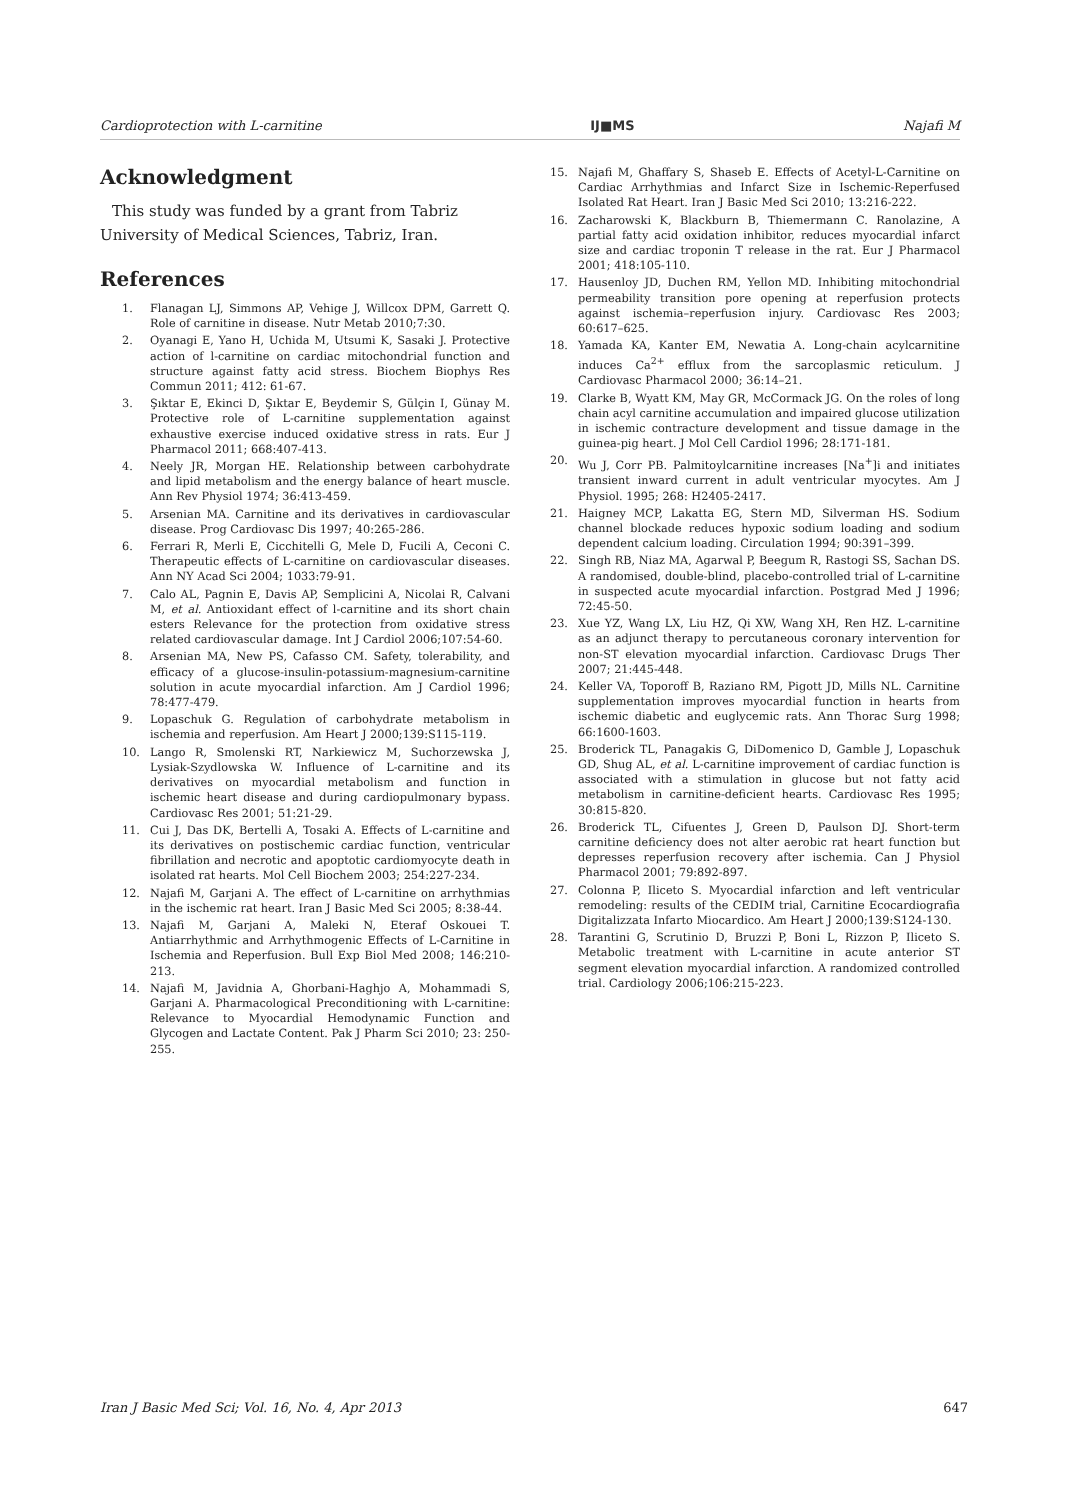Cardioprotection with L-carnitine IJ■MS Najafi M
Acknowledgment
This study was funded by a grant from Tabriz University of Medical Sciences, Tabriz, Iran.
References
1. Flanagan LJ, Simmons AP, Vehige J, Willcox DPM, Garrett Q. Role of carnitine in disease. Nutr Metab 2010;7:30.
2. Oyanagi E, Yano H, Uchida M, Utsumi K, Sasaki J. Protective action of l-carnitine on cardiac mitochondrial function and structure against fatty acid stress. Biochem Biophys Res Commun 2011; 412: 61-67.
3. Şıktar E, Ekinci D, Şıktar E, Beydemir S, Gülçin I, Günay M. Protective role of L-carnitine supplementation against exhaustive exercise induced oxidative stress in rats. Eur J Pharmacol 2011; 668:407-413.
4. Neely JR, Morgan HE. Relationship between carbohydrate and lipid metabolism and the energy balance of heart muscle. Ann Rev Physiol 1974; 36:413-459.
5. Arsenian MA. Carnitine and its derivatives in cardiovascular disease. Prog Cardiovasc Dis 1997; 40:265-286.
6. Ferrari R, Merli E, Cicchitelli G, Mele D, Fucili A, Ceconi C. Therapeutic effects of L-carnitine on cardiovascular diseases. Ann NY Acad Sci 2004; 1033:79-91.
7. Calo AL, Pagnin E, Davis AP, Semplicini A, Nicolai R, Calvani M, et al. Antioxidant effect of l-carnitine and its short chain esters Relevance for the protection from oxidative stress related cardiovascular damage. Int J Cardiol 2006;107:54-60.
8. Arsenian MA, New PS, Cafasso CM. Safety, tolerability, and efficacy of a glucose-insulin-potassium-magnesium-carnitine solution in acute myocardial infarction. Am J Cardiol 1996; 78:477-479.
9. Lopaschuk G. Regulation of carbohydrate metabolism in ischemia and reperfusion. Am Heart J 2000;139:S115-119.
10. Lango R, Smolenski RT, Narkiewicz M, Suchorzewska J, Lysiak-Szydlowska W. Influence of L-carnitine and its derivatives on myocardial metabolism and function in ischemic heart disease and during cardiopulmonary bypass. Cardiovasc Res 2001; 51:21-29.
11. Cui J, Das DK, Bertelli A, Tosaki A. Effects of L-carnitine and its derivatives on postischemic cardiac function, ventricular fibrillation and necrotic and apoptotic cardiomyocyte death in isolated rat hearts. Mol Cell Biochem 2003; 254:227-234.
12. Najafi M, Garjani A. The effect of L-carnitine on arrhythmias in the ischemic rat heart. Iran J Basic Med Sci 2005; 8:38-44.
13. Najafi M, Garjani A, Maleki N, Eteraf Oskouei T. Antiarrhythmic and Arrhythmogenic Effects of L-Carnitine in Ischemia and Reperfusion. Bull Exp Biol Med 2008; 146:210-213.
14. Najafi M, Javidnia A, Ghorbani-Haghjo A, Mohammadi S, Garjani A. Pharmacological Preconditioning with L-carnitine: Relevance to Myocardial Hemodynamic Function and Glycogen and Lactate Content. Pak J Pharm Sci 2010; 23: 250-255.
15. Najafi M, Ghaffary S, Shaseb E. Effects of Acetyl-L-Carnitine on Cardiac Arrhythmias and Infarct Size in Ischemic-Reperfused Isolated Rat Heart. Iran J Basic Med Sci 2010; 13:216-222.
16. Zacharowski K, Blackburn B, Thiemermann C. Ranolazine, A partial fatty acid oxidation inhibitor, reduces myocardial infarct size and cardiac troponin T release in the rat. Eur J Pharmacol 2001; 418:105-110.
17. Hausenloy JD, Duchen RM, Yellon MD. Inhibiting mitochondrial permeability transition pore opening at reperfusion protects against ischemia–reperfusion injury. Cardiovasc Res 2003; 60:617–625.
18. Yamada KA, Kanter EM, Newatia A. Long-chain acylcarnitine induces Ca<sup>2+</sup> efflux from the sarcoplasmic reticulum. J Cardiovasc Pharmacol 2000; 36:14–21.
19. Clarke B, Wyatt KM, May GR, McCormack JG. On the roles of long chain acyl carnitine accumulation and impaired glucose utilization in ischemic contracture development and tissue damage in the guinea-pig heart. J Mol Cell Cardiol 1996; 28:171-181.
20. Wu J, Corr PB. Palmitoylcarnitine increases [Na<sup>+</sup>]i and initiates transient inward current in adult ventricular myocytes. Am J Physiol. 1995; 268: H2405-2417.
21. Haigney MCP, Lakatta EG, Stern MD, Silverman HS. Sodium channel blockade reduces hypoxic sodium loading and sodium dependent calcium loading. Circulation 1994; 90:391–399.
22. Singh RB, Niaz MA, Agarwal P, Beegum R, Rastogi SS, Sachan DS. A randomised, double-blind, placebo-controlled trial of L-carnitine in suspected acute myocardial infarction. Postgrad Med J 1996; 72:45-50.
23. Xue YZ, Wang LX, Liu HZ, Qi XW, Wang XH, Ren HZ. L-carnitine as an adjunct therapy to percutaneous coronary intervention for non-ST elevation myocardial infarction. Cardiovasc Drugs Ther 2007; 21:445-448.
24. Keller VA, Toporoff B, Raziano RM, Pigott JD, Mills NL. Carnitine supplementation improves myocardial function in hearts from ischemic diabetic and euglycemic rats. Ann Thorac Surg 1998; 66:1600-1603.
25. Broderick TL, Panagakis G, DiDomenico D, Gamble J, Lopaschuk GD, Shug AL, et al. L-carnitine improvement of cardiac function is associated with a stimulation in glucose but not fatty acid metabolism in carnitine-deficient hearts. Cardiovasc Res 1995; 30:815-820.
26. Broderick TL, Cifuentes J, Green D, Paulson DJ. Short-term carnitine deficiency does not alter aerobic rat heart function but depresses reperfusion recovery after ischemia. Can J Physiol Pharmacol 2001; 79:892-897.
27. Colonna P, Iliceto S. Myocardial infarction and left ventricular remodeling: results of the CEDIM trial, Carnitine Ecocardiografia Digitalizzata Infarto Miocardico. Am Heart J 2000;139:S124-130.
28. Tarantini G, Scrutinio D, Bruzzi P, Boni L, Rizzon P, Iliceto S. Metabolic treatment with L-carnitine in acute anterior ST segment elevation myocardial infarction. A randomized controlled trial. Cardiology 2006;106:215-223.
Iran J Basic Med Sci; Vol. 16, No. 4, Apr 2013 647